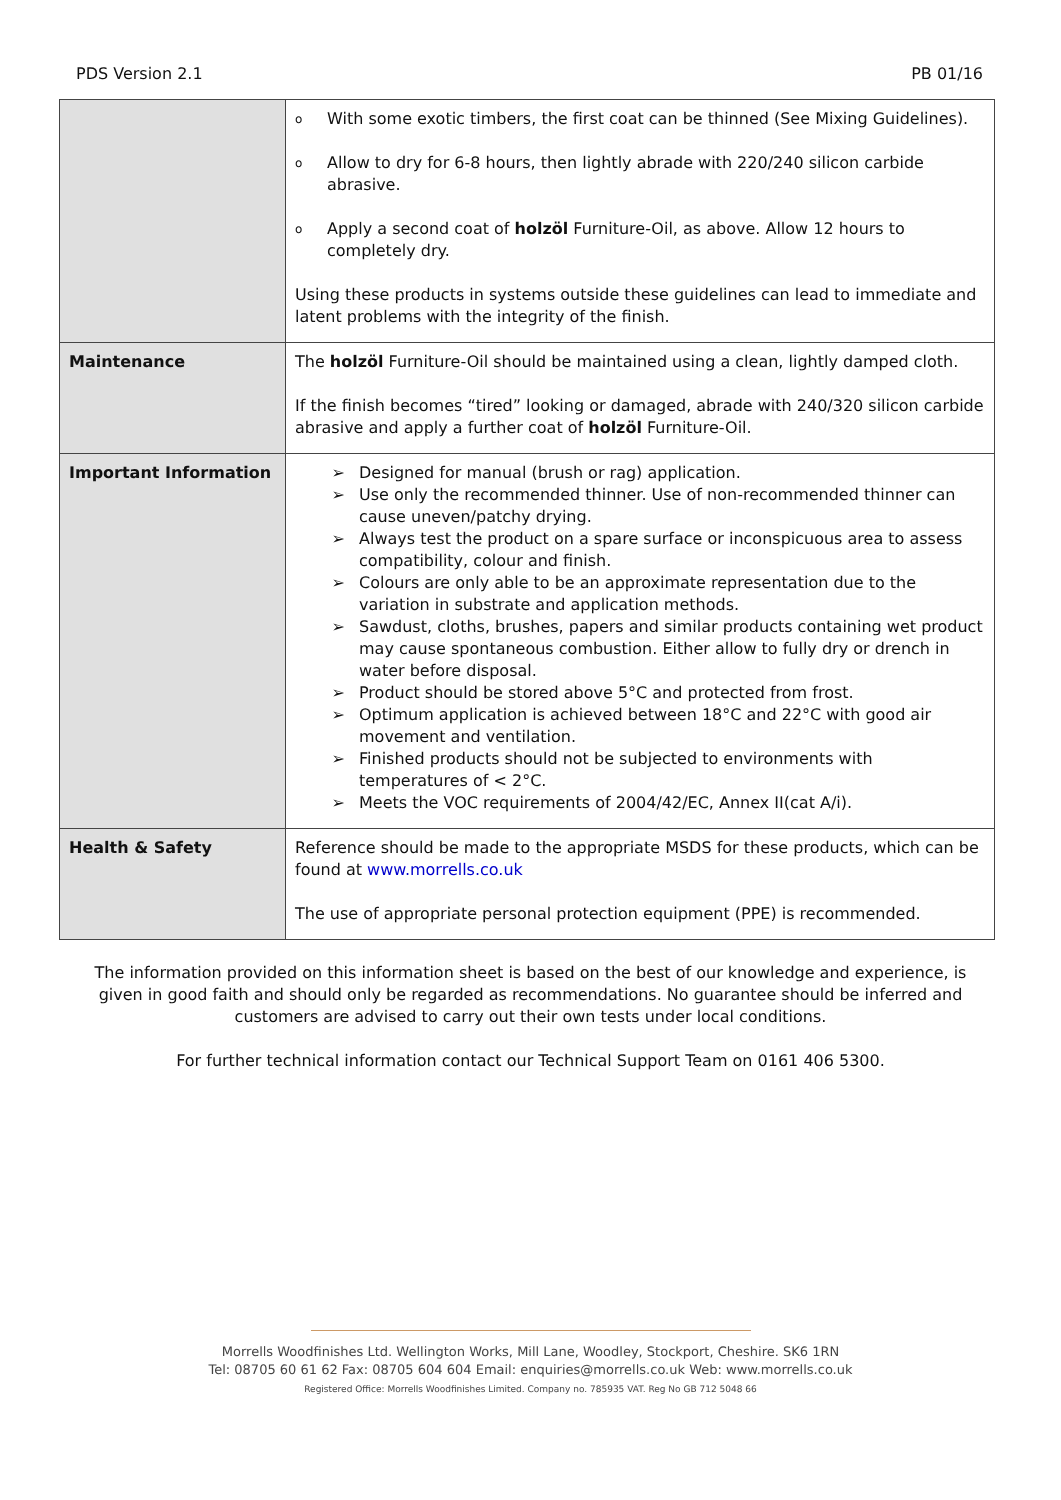PDS Version 2.1 PB 01/16
| | o With some exotic timbers, the first coat can be thinned (See Mixing Guidelines). o Allow to dry for 6-8 hours, then lightly abrade with 220/240 silicon carbide abrasive. o Apply a second coat of holzöl Furniture-Oil, as above. Allow 12 hours to completely dry. Using these products in systems outside these guidelines can lead to immediate and latent problems with the integrity of the finish. |
| Maintenance | The holzöl Furniture-Oil should be maintained using a clean, lightly damped cloth. If the finish becomes “tired” looking or damaged, abrade with 240/320 silicon carbide abrasive and apply a further coat of holzöl Furniture-Oil. |
| Important Information | ➢ Designed for manual (brush or rag) application. ➢ Use only the recommended thinner. Use of non-recommended thinner can cause uneven/patchy drying. ➢ Always test the product on a spare surface or inconspicuous area to assess compatibility, colour and finish. ➢ Colours are only able to be an approximate representation due to the variation in substrate and application methods. ➢ Sawdust, cloths, brushes, papers and similar products containing wet product may cause spontaneous combustion. Either allow to fully dry or drench in water before disposal. ➢ Product should be stored above 5°C and protected from frost. ➢ Optimum application is achieved between 18°C and 22°C with good air movement and ventilation. ➢ Finished products should not be subjected to environments with temperatures of < 2°C. ➢ Meets the VOC requirements of 2004/42/EC, Annex II(cat A/i). |
| Health & Safety | Reference should be made to the appropriate MSDS for these products, which can be found at www.morrells.co.uk The use of appropriate personal protection equipment (PPE) is recommended. |
The information provided on this information sheet is based on the best of our knowledge and experience, is given in good faith and should only be regarded as recommendations. No guarantee should be inferred and customers are advised to carry out their own tests under local conditions.
For further technical information contact our Technical Support Team on 0161 406 5300.
Morrells Woodfinishes Ltd. Wellington Works, Mill Lane, Woodley, Stockport, Cheshire. SK6 1RN
Tel: 08705 60 61 62 Fax: 08705 604 604 Email: enquiries@morrells.co.uk Web: www.morrells.co.uk
Registered Office: Morrells Woodfinishes Limited. Company no. 785935 VAT. Reg No GB 712 5048 66